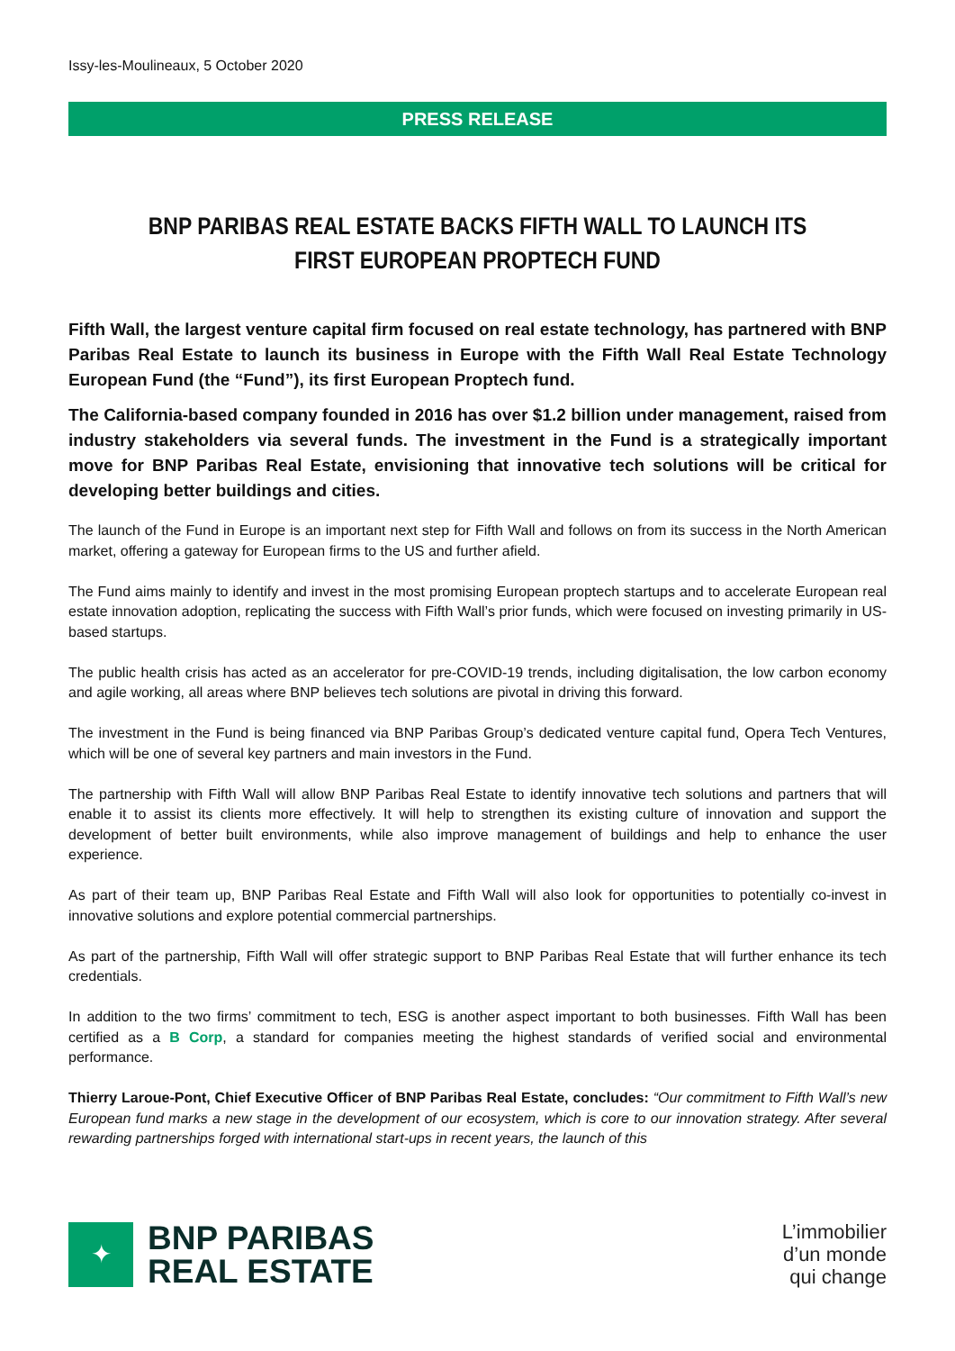Issy-les-Moulineaux, 5 October 2020
PRESS RELEASE
BNP PARIBAS REAL ESTATE BACKS FIFTH WALL TO LAUNCH ITS FIRST EUROPEAN PROPTECH FUND
Fifth Wall, the largest venture capital firm focused on real estate technology, has partnered with BNP Paribas Real Estate to launch its business in Europe with the Fifth Wall Real Estate Technology European Fund (the “Fund”), its first European Proptech fund.
The California-based company founded in 2016 has over $1.2 billion under management, raised from industry stakeholders via several funds. The investment in the Fund is a strategically important move for BNP Paribas Real Estate, envisioning that innovative tech solutions will be critical for developing better buildings and cities.
The launch of the Fund in Europe is an important next step for Fifth Wall and follows on from its success in the North American market, offering a gateway for European firms to the US and further afield.
The Fund aims mainly to identify and invest in the most promising European proptech startups and to accelerate European real estate innovation adoption, replicating the success with Fifth Wall’s prior funds, which were focused on investing primarily in US-based startups.
The public health crisis has acted as an accelerator for pre-COVID-19 trends, including digitalisation, the low carbon economy and agile working, all areas where BNP believes tech solutions are pivotal in driving this forward.
The investment in the Fund is being financed via BNP Paribas Group’s dedicated venture capital fund, Opera Tech Ventures, which will be one of several key partners and main investors in the Fund.
The partnership with Fifth Wall will allow BNP Paribas Real Estate to identify innovative tech solutions and partners that will enable it to assist its clients more effectively. It will help to strengthen its existing culture of innovation and support the development of better built environments, while also improve management of buildings and help to enhance the user experience.
As part of their team up, BNP Paribas Real Estate and Fifth Wall will also look for opportunities to potentially co-invest in innovative solutions and explore potential commercial partnerships.
As part of the partnership, Fifth Wall will offer strategic support to BNP Paribas Real Estate that will further enhance its tech credentials.
In addition to the two firms’ commitment to tech, ESG is another aspect important to both businesses. Fifth Wall has been certified as a B Corp, a standard for companies meeting the highest standards of verified social and environmental performance.
Thierry Laroue-Pont, Chief Executive Officer of BNP Paribas Real Estate, concludes: “Our commitment to Fifth Wall’s new European fund marks a new stage in the development of our ecosystem, which is core to our innovation strategy. After several rewarding partnerships forged with international start-ups in recent years, the launch of this
✦
BNP PARIBAS
REAL ESTATE
L’immobilier
d’un monde
qui change